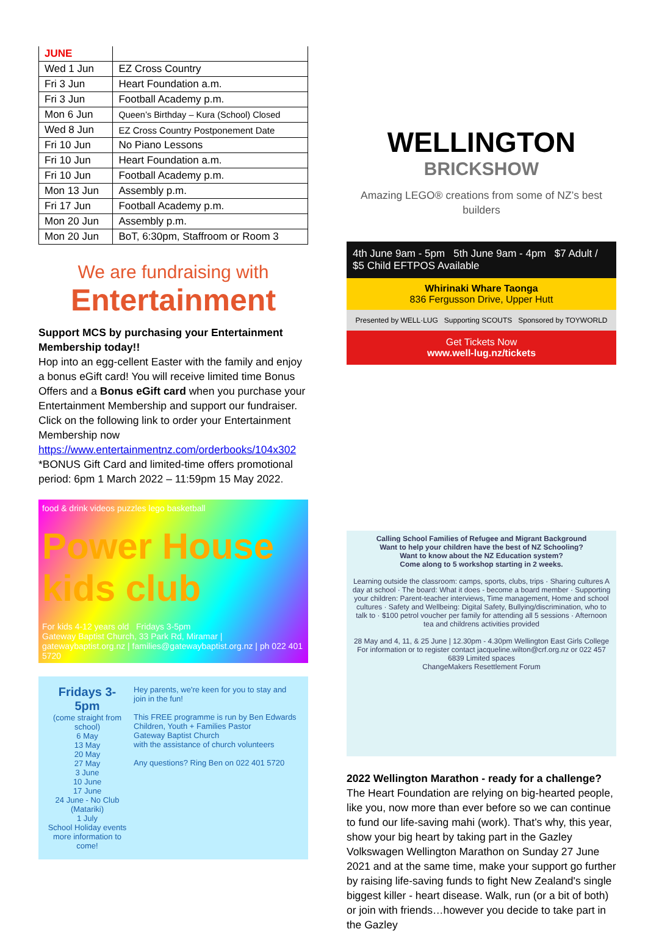| JUNE | |
| --- | --- |
| Wed 1 Jun | EZ Cross Country |
| Fri 3 Jun | Heart Foundation a.m. |
| Fri 3 Jun | Football Academy p.m. |
| Mon 6 Jun | Queen’s Birthday – Kura (School) Closed |
| Wed 8 Jun | EZ Cross Country Postponement Date |
| Fri 10 Jun | No Piano Lessons |
| Fri 10 Jun | Heart Foundation a.m. |
| Fri 10 Jun | Football Academy p.m. |
| Mon 13 Jun | Assembly p.m. |
| Fri 17 Jun | Football Academy p.m. |
| Mon 20 Jun | Assembly p.m. |
| Mon 20 Jun | BoT, 6:30pm, Staffroom or Room 3 |
We are fundraising with
Entertainment
Support MCS by purchasing your Entertainment Membership today!!
Hop into an egg-cellent Easter with the family and enjoy a bonus eGift card! You will receive limited time Bonus Offers and a Bonus eGift card when you purchase your Entertainment Membership and support our fundraiser. Click on the following link to order your Entertainment Membership now
https://www.entertainmentnz.com/orderbooks/104x302
*BONUS Gift Card and limited-time offers promotional period: 6pm 1 March 2022 – 11:59pm 15 May 2022.
food & drink videos puzzles lego basketball
Power House kids club
For kids 4-12 years old Fridays 3-5pm
Gateway Baptist Church, 33 Park Rd, Miramar | gatewaybaptist.org.nz | families@gatewaybaptist.org.nz | ph 022 401 5720
Fridays 3-5pm
(come straight from school)
6 May
13 May
20 May
27 May
3 June
10 June
17 June
24 June - No Club (Matariki)
1 July
School Holiday events
more information to come!
Hey parents, we're keen for you to stay and join in the fun!
This FREE programme is run by Ben Edwards
Children, Youth + Families Pastor
Gateway Baptist Church
with the assistance of church volunteers
Any questions? Ring Ben on 022 401 5720
WELLINGTON
BRICKSHOW
Amazing LEGO® creations from some of NZ’s best builders
4th June 9am - 5pm 5th June 9am - 4pm $7 Adult / $5 Child EFTPOS Available
Whirinaki Whare Taonga
836 Fergusson Drive, Upper Hutt
Presented by WELL·LUG Supporting SCOUTS Sponsored by TOYWORLD
Get Tickets Now
www.well-lug.nz/tickets
Calling School Families of Refugee and Migrant Background
Want to help your children have the best of NZ Schooling?
Want to know about the NZ Education system?
Come along to 5 workshop starting in 2 weeks.
Learning outside the classroom: camps, sports, clubs, trips · Sharing cultures A day at school · The board: What it does - become a board member · Supporting your children: Parent-teacher interviews, Time management, Home and school cultures · Safety and Wellbeing: Digital Safety, Bullying/discrimination, who to talk to · $100 petrol voucher per family for attending all 5 sessions · Afternoon tea and childrens activities provided
28 May and 4, 11, & 25 June | 12.30pm - 4.30pm Wellington East Girls College
For information or to register contact jacqueline.wilton@crf.org.nz or 022 457 6839 Limited spaces
ChangeMakers Resettlement Forum
2022 Wellington Marathon - ready for a challenge?
The Heart Foundation are relying on big-hearted people, like you, now more than ever before so we can continue to fund our life-saving mahi (work). That’s why, this year, show your big heart by taking part in the Gazley Volkswagen Wellington Marathon on Sunday 27 June 2021 and at the same time, make your support go further by raising life-saving funds to fight New Zealand's single biggest killer - heart disease. Walk, run (or a bit of both) or join with friends…however you decide to take part in the Gazley